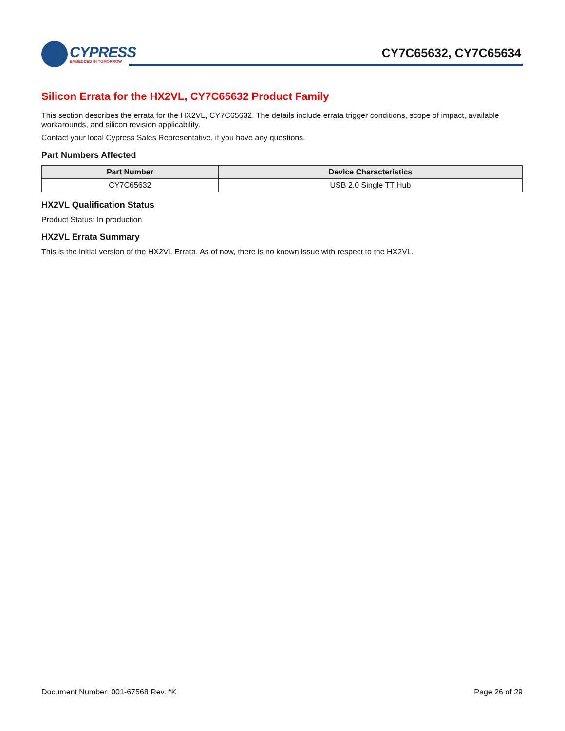CYPRESS
EMBEDDED IN TOMORROW
CY7C65632, CY7C65634
Silicon Errata for the HX2VL, CY7C65632 Product Family
This section describes the errata for the HX2VL, CY7C65632. The details include errata trigger conditions, scope of impact, available workarounds, and silicon revision applicability.
Contact your local Cypress Sales Representative, if you have any questions.
Part Numbers Affected
| Part Number | Device Characteristics |
| --- | --- |
| CY7C65632 | USB 2.0 Single TT Hub |
HX2VL Qualification Status
Product Status: In production
HX2VL Errata Summary
This is the initial version of the HX2VL Errata. As of now, there is no known issue with respect to the HX2VL.
Document Number: 001-67568 Rev. *K Page 26 of 29